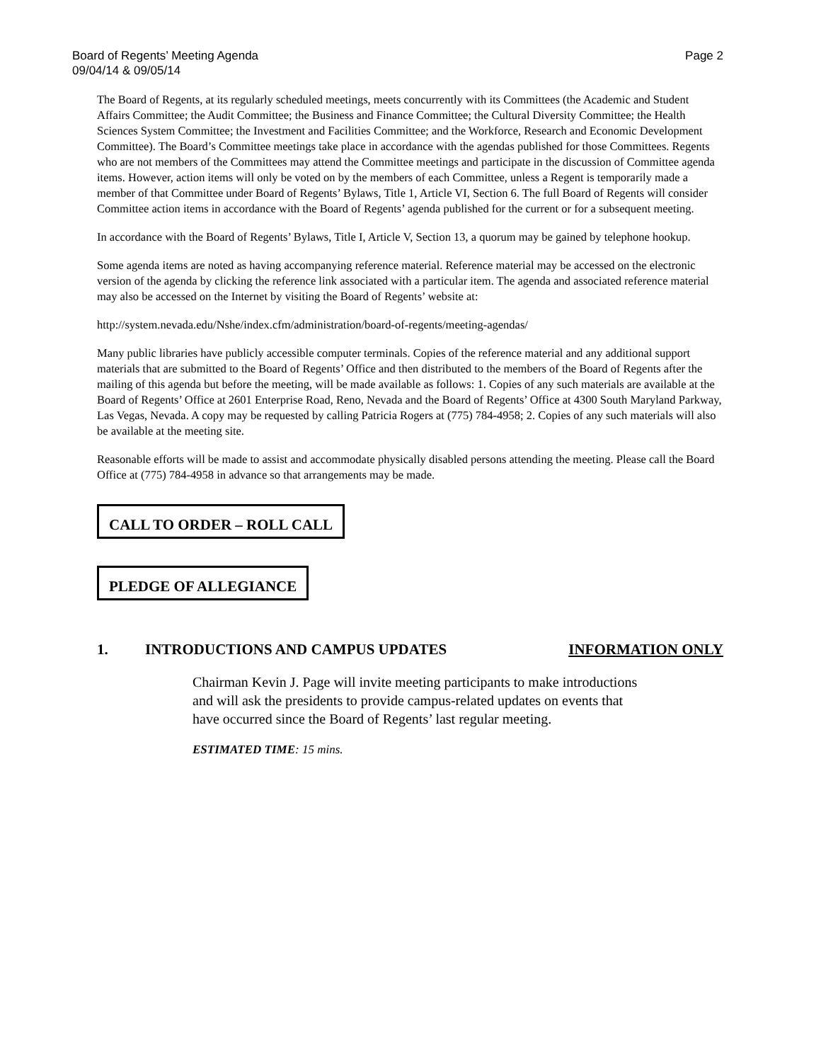Page 2 Board of Regents’ Meeting Agenda
09/04/14 & 09/05/14
The Board of Regents, at its regularly scheduled meetings, meets concurrently with its Committees (the Academic and Student Affairs Committee; the Audit Committee; the Business and Finance Committee; the Cultural Diversity Committee; the Health Sciences System Committee; the Investment and Facilities Committee; and the Workforce, Research and Economic Development Committee). The Board’s Committee meetings take place in accordance with the agendas published for those Committees. Regents who are not members of the Committees may attend the Committee meetings and participate in the discussion of Committee agenda items. However, action items will only be voted on by the members of each Committee, unless a Regent is temporarily made a member of that Committee under Board of Regents’ Bylaws, Title 1, Article VI, Section 6. The full Board of Regents will consider Committee action items in accordance with the Board of Regents’ agenda published for the current or for a subsequent meeting.
In accordance with the Board of Regents’ Bylaws, Title I, Article V, Section 13, a quorum may be gained by telephone hookup.
Some agenda items are noted as having accompanying reference material. Reference material may be accessed on the electronic version of the agenda by clicking the reference link associated with a particular item. The agenda and associated reference material may also be accessed on the Internet by visiting the Board of Regents’ website at:
http://system.nevada.edu/Nshe/index.cfm/administration/board-of-regents/meeting-agendas/
Many public libraries have publicly accessible computer terminals. Copies of the reference material and any additional support materials that are submitted to the Board of Regents’ Office and then distributed to the members of the Board of Regents after the mailing of this agenda but before the meeting, will be made available as follows: 1. Copies of any such materials are available at the Board of Regents’ Office at 2601 Enterprise Road, Reno, Nevada and the Board of Regents’ Office at 4300 South Maryland Parkway, Las Vegas, Nevada. A copy may be requested by calling Patricia Rogers at (775) 784-4958; 2. Copies of any such materials will also be available at the meeting site.
Reasonable efforts will be made to assist and accommodate physically disabled persons attending the meeting. Please call the Board Office at (775) 784-4958 in advance so that arrangements may be made.
CALL TO ORDER – ROLL CALL
PLEDGE OF ALLEGIANCE
1. INTRODUCTIONS AND CAMPUS UPDATES INFORMATION ONLY
Chairman Kevin J. Page will invite meeting participants to make introductions and will ask the presidents to provide campus-related updates on events that have occurred since the Board of Regents’ last regular meeting.
ESTIMATED TIME: 15 mins.